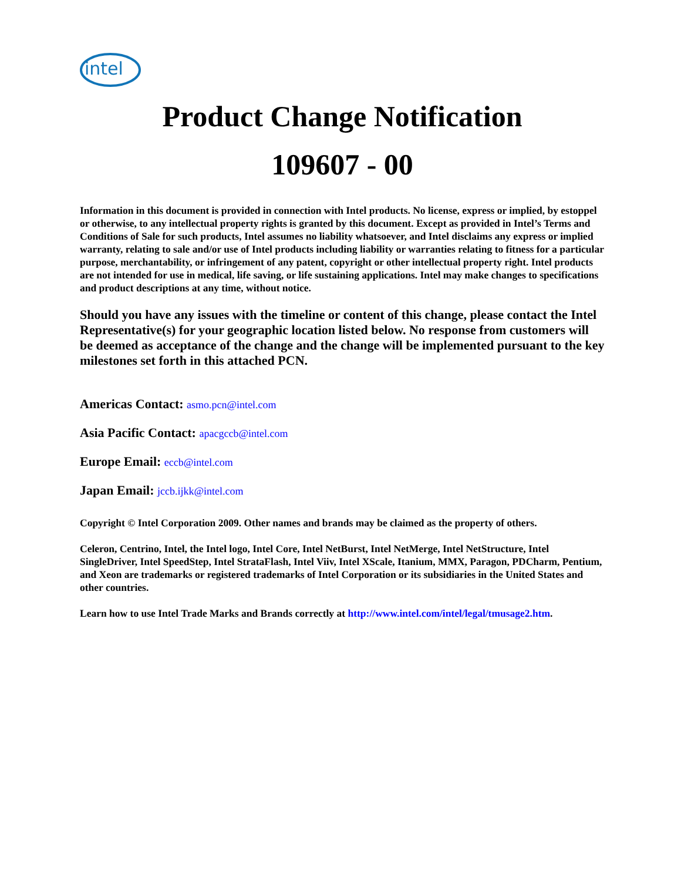intel
Product Change Notification
109607 - 00
Information in this document is provided in connection with Intel products. No license, express or implied, by estoppel or otherwise, to any intellectual property rights is granted by this document. Except as provided in Intel’s Terms and Conditions of Sale for such products, Intel assumes no liability whatsoever, and Intel disclaims any express or implied warranty, relating to sale and/or use of Intel products including liability or warranties relating to fitness for a particular purpose, merchantability, or infringement of any patent, copyright or other intellectual property right. Intel products are not intended for use in medical, life saving, or life sustaining applications. Intel may make changes to specifications and product descriptions at any time, without notice.
Should you have any issues with the timeline or content of this change, please contact the Intel Representative(s) for your geographic location listed below. No response from customers will be deemed as acceptance of the change and the change will be implemented pursuant to the key milestones set forth in this attached PCN.
Americas Contact: asmo.pcn@intel.com
Asia Pacific Contact: apacgccb@intel.com
Europe Email: eccb@intel.com
Japan Email: jccb.ijkk@intel.com
Copyright © Intel Corporation 2009. Other names and brands may be claimed as the property of others.
Celeron, Centrino, Intel, the Intel logo, Intel Core, Intel NetBurst, Intel NetMerge, Intel NetStructure, Intel SingleDriver, Intel SpeedStep, Intel StrataFlash, Intel Viiv, Intel XScale, Itanium, MMX, Paragon, PDCharm, Pentium, and Xeon are trademarks or registered trademarks of Intel Corporation or its subsidiaries in the United States and other countries.
Learn how to use Intel Trade Marks and Brands correctly at http://www.intel.com/intel/legal/tmusage2.htm.